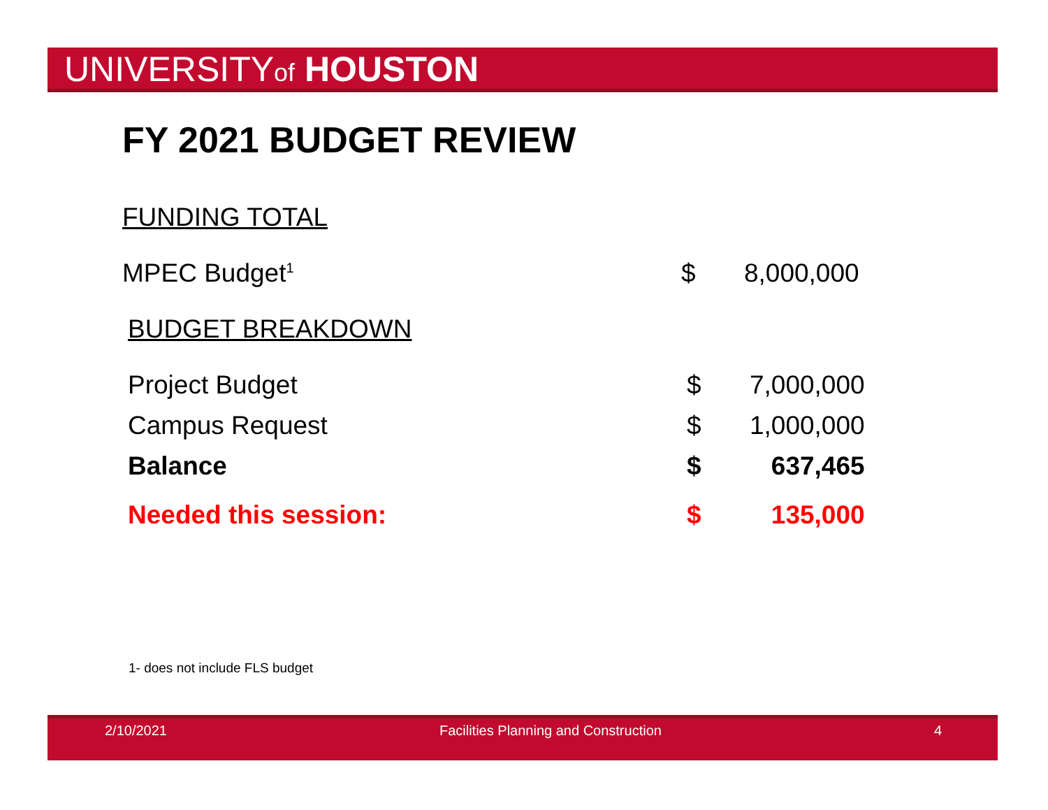UNIVERSITYof HOUSTON
FY 2021 BUDGET REVIEW
FUNDING TOTAL
| MPEC Budget<sup>1</sup> | $ | 8,000,000 |
BUDGET BREAKDOWN
| Project Budget | $ | 7,000,000 |
| Campus Request | $ | 1,000,000 |
| Balance | $ | 637,465 |
| Needed this session: | $ | 135,000 |
1- does not include FLS budget
2/10/2021 Facilities Planning and Construction 4